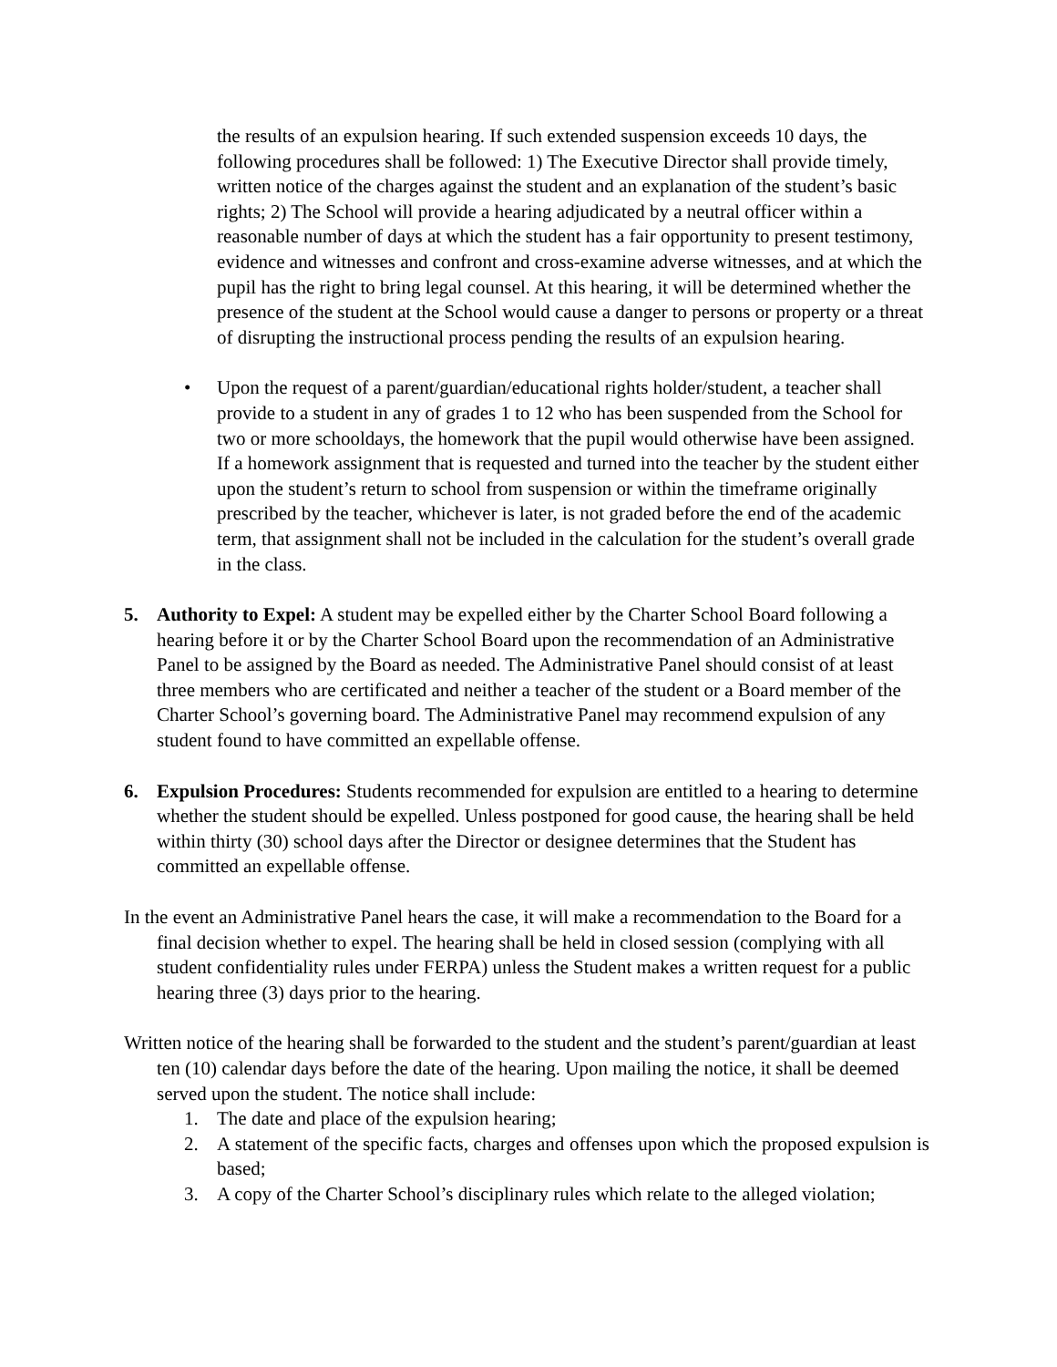the results of an expulsion hearing. If such extended suspension exceeds 10 days, the following procedures shall be followed: 1) The Executive Director shall provide timely, written notice of the charges against the student and an explanation of the student’s basic rights; 2) The School will provide a hearing adjudicated by a neutral officer within a reasonable number of days at which the student has a fair opportunity to present testimony, evidence and witnesses and confront and cross-examine adverse witnesses, and at which the pupil has the right to bring legal counsel. At this hearing, it will be determined whether the presence of the student at the School would cause a danger to persons or property or a threat of disrupting the instructional process pending the results of an expulsion hearing.
• Upon the request of a parent/guardian/educational rights holder/student, a teacher shall provide to a student in any of grades 1 to 12 who has been suspended from the School for two or more schooldays, the homework that the pupil would otherwise have been assigned. If a homework assignment that is requested and turned into the teacher by the student either upon the student’s return to school from suspension or within the timeframe originally prescribed by the teacher, whichever is later, is not graded before the end of the academic term, that assignment shall not be included in the calculation for the student’s overall grade in the class.
5. Authority to Expel: A student may be expelled either by the Charter School Board following a hearing before it or by the Charter School Board upon the recommendation of an Administrative Panel to be assigned by the Board as needed. The Administrative Panel should consist of at least three members who are certificated and neither a teacher of the student or a Board member of the Charter School’s governing board. The Administrative Panel may recommend expulsion of any student found to have committed an expellable offense.
6. Expulsion Procedures: Students recommended for expulsion are entitled to a hearing to determine whether the student should be expelled. Unless postponed for good cause, the hearing shall be held within thirty (30) school days after the Director or designee determines that the Student has committed an expellable offense.
In the event an Administrative Panel hears the case, it will make a recommendation to the Board for a final decision whether to expel. The hearing shall be held in closed session (complying with all student confidentiality rules under FERPA) unless the Student makes a written request for a public hearing three (3) days prior to the hearing.
Written notice of the hearing shall be forwarded to the student and the student’s parent/guardian at least ten (10) calendar days before the date of the hearing. Upon mailing the notice, it shall be deemed served upon the student. The notice shall include:
1. The date and place of the expulsion hearing;
2. A statement of the specific facts, charges and offenses upon which the proposed expulsion is based;
3. A copy of the Charter School’s disciplinary rules which relate to the alleged violation;